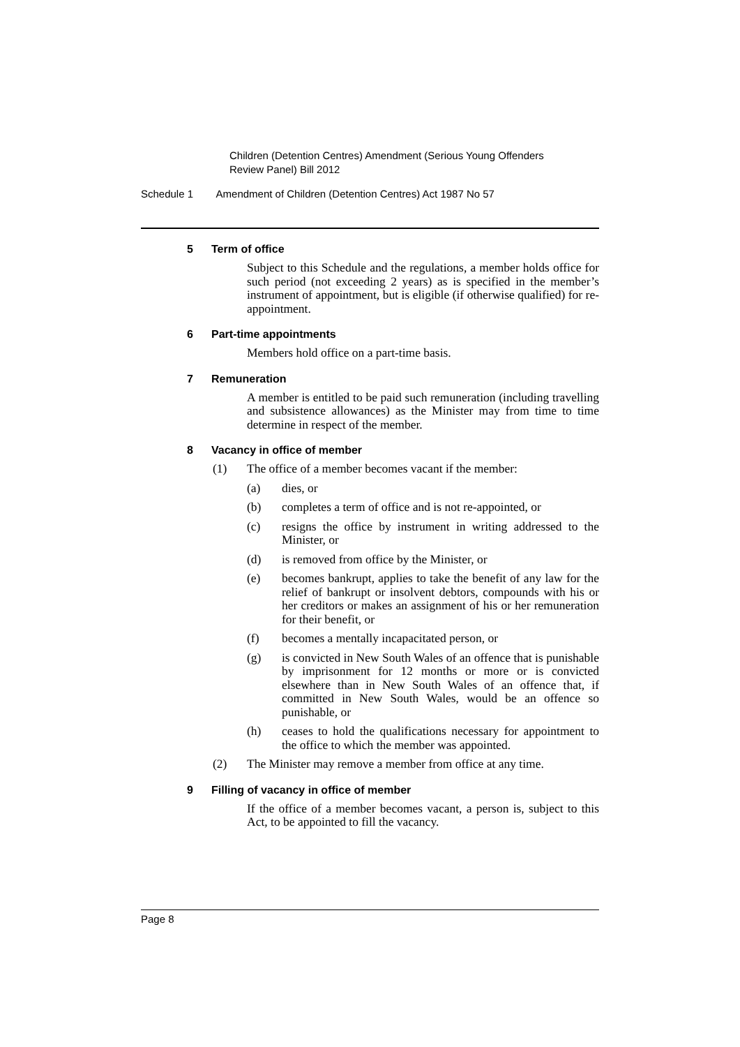Children (Detention Centres) Amendment (Serious Young Offenders Review Panel) Bill 2012
Schedule 1 Amendment of Children (Detention Centres) Act 1987 No 57
5 Term of office
Subject to this Schedule and the regulations, a member holds office for such period (not exceeding 2 years) as is specified in the member’s instrument of appointment, but is eligible (if otherwise qualified) for re-appointment.
6 Part-time appointments
Members hold office on a part-time basis.
7 Remuneration
A member is entitled to be paid such remuneration (including travelling and subsistence allowances) as the Minister may from time to time determine in respect of the member.
8 Vacancy in office of member
(1) The office of a member becomes vacant if the member:
(a) dies, or
(b) completes a term of office and is not re-appointed, or
(c) resigns the office by instrument in writing addressed to the Minister, or
(d) is removed from office by the Minister, or
(e) becomes bankrupt, applies to take the benefit of any law for the relief of bankrupt or insolvent debtors, compounds with his or her creditors or makes an assignment of his or her remuneration for their benefit, or
(f) becomes a mentally incapacitated person, or
(g) is convicted in New South Wales of an offence that is punishable by imprisonment for 12 months or more or is convicted elsewhere than in New South Wales of an offence that, if committed in New South Wales, would be an offence so punishable, or
(h) ceases to hold the qualifications necessary for appointment to the office to which the member was appointed.
(2) The Minister may remove a member from office at any time.
9 Filling of vacancy in office of member
If the office of a member becomes vacant, a person is, subject to this Act, to be appointed to fill the vacancy.
Page 8